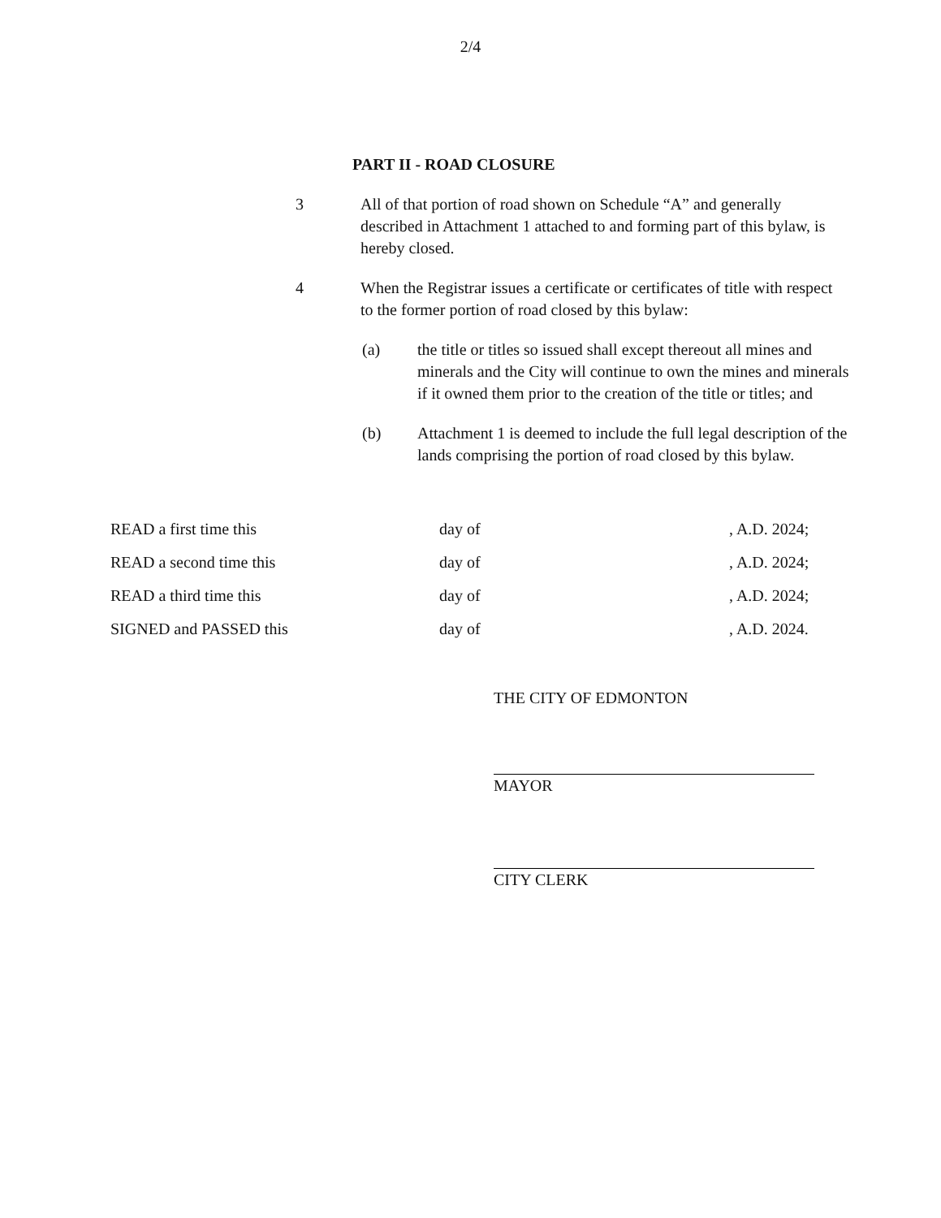2/4
PART II - ROAD CLOSURE
3 All of that portion of road shown on Schedule “A” and generally described in Attachment 1 attached to and forming part of this bylaw, is hereby closed.
4 When the Registrar issues a certificate or certificates of title with respect to the former portion of road closed by this bylaw:
(a) the title or titles so issued shall except thereout all mines and minerals and the City will continue to own the mines and minerals if it owned them prior to the creation of the title or titles; and
(b) Attachment 1 is deemed to include the full legal description of the lands comprising the portion of road closed by this bylaw.
READ a first time this day of, A.D. 2024;
READ a second time this day of, A.D. 2024;
READ a third time this day of, A.D. 2024;
SIGNED and PASSED this day of, A.D. 2024.
THE CITY OF EDMONTON
MAYOR
CITY CLERK